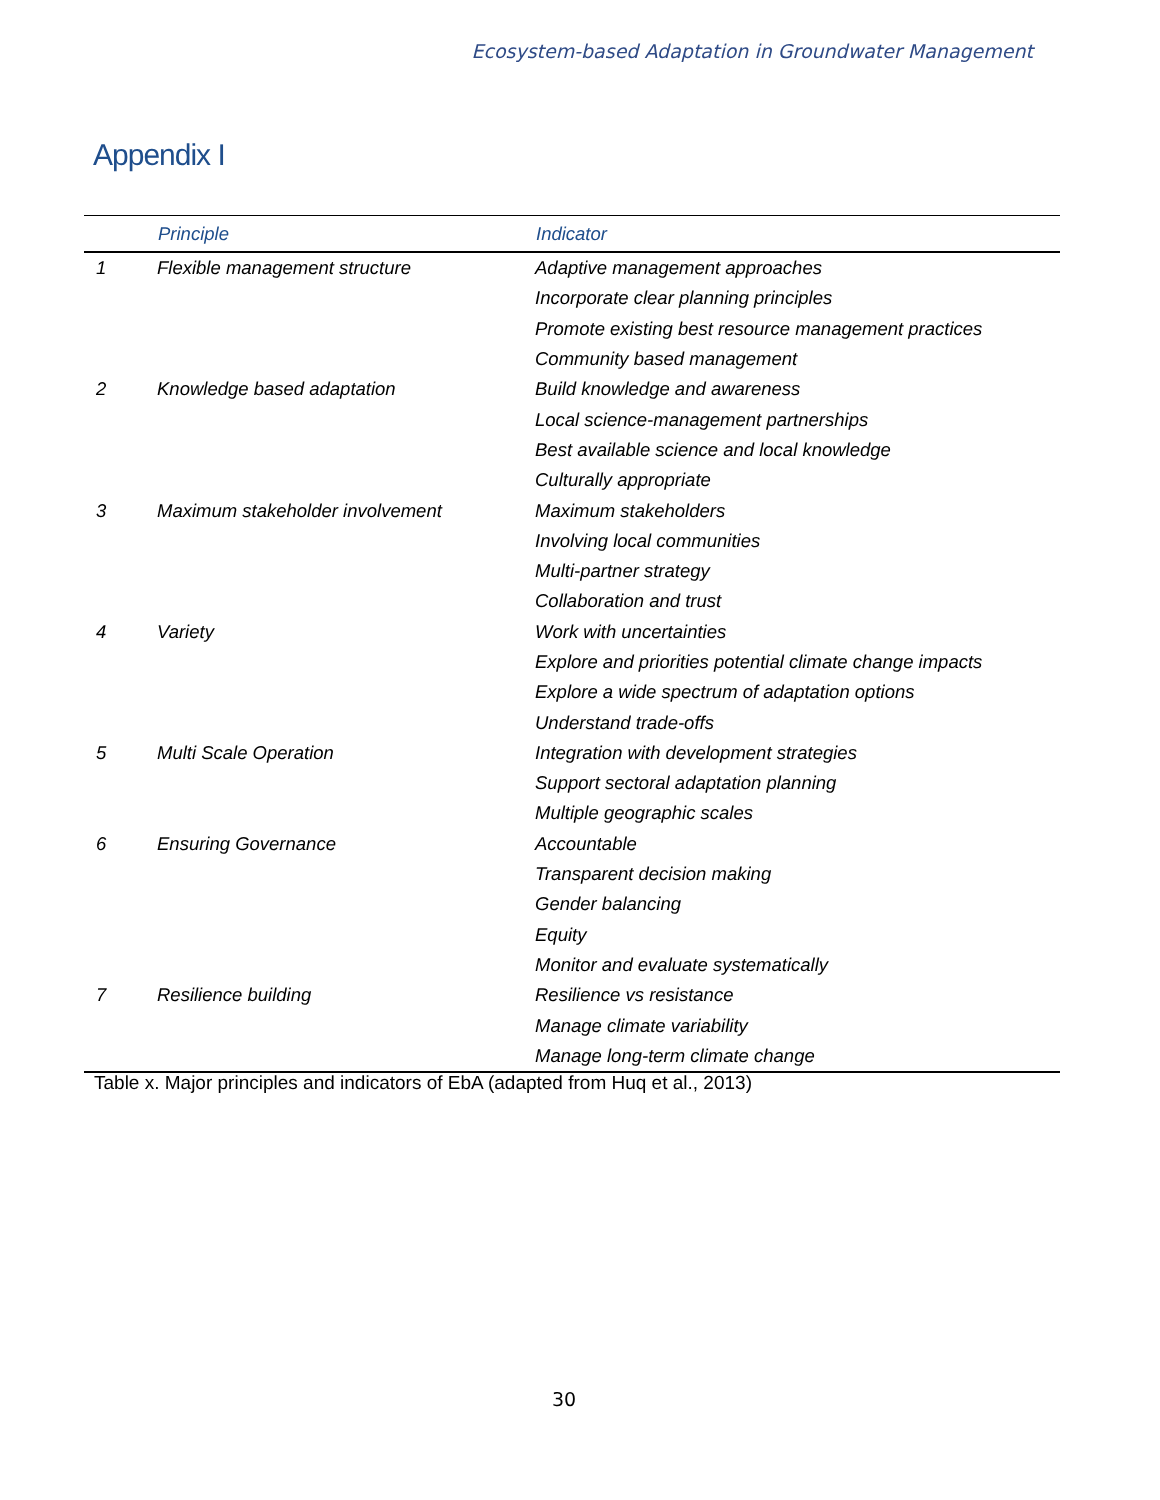Ecosystem-based Adaptation in Groundwater Management
Appendix I
| | Principle | Indicator |
| --- | --- | --- |
| 1 | Flexible management structure | Adaptive management approaches |
| | | Incorporate clear planning principles |
| | | Promote existing best resource management practices |
| | | Community based management |
| 2 | Knowledge based adaptation | Build knowledge and awareness |
| | | Local science-management partnerships |
| | | Best available science and local knowledge |
| | | Culturally appropriate |
| 3 | Maximum stakeholder involvement | Maximum stakeholders |
| | | Involving local communities |
| | | Multi-partner strategy |
| | | Collaboration and trust |
| 4 | Variety | Work with uncertainties |
| | | Explore and priorities potential climate change impacts |
| | | Explore a wide spectrum of adaptation options |
| | | Understand trade-offs |
| 5 | Multi Scale Operation | Integration with development strategies |
| | | Support sectoral adaptation planning |
| | | Multiple geographic scales |
| 6 | Ensuring Governance | Accountable |
| | | Transparent decision making |
| | | Gender balancing |
| | | Equity |
| | | Monitor and evaluate systematically |
| 7 | Resilience building | Resilience vs resistance |
| | | Manage climate variability |
| | | Manage long-term climate change |
Table x. Major principles and indicators of EbA (adapted from Huq et al., 2013)
30